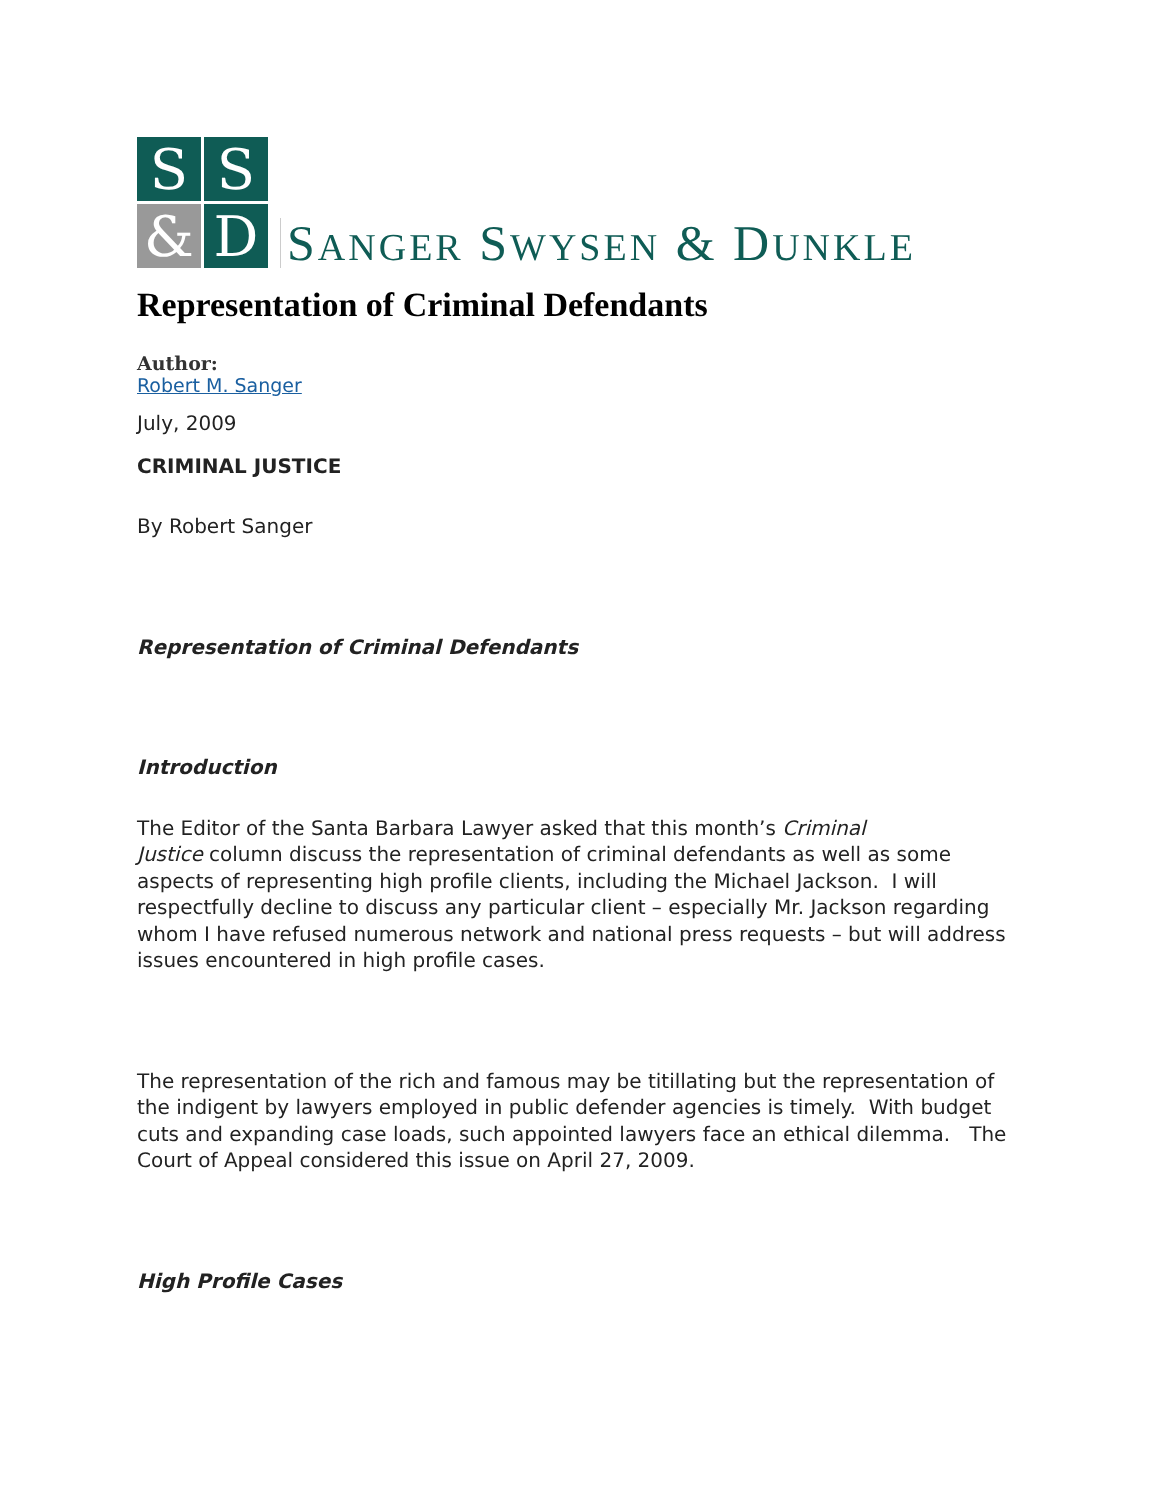S
S
&
D
SANGER SWYSEN & DUNKLE
Representation of Criminal Defendants
Author:
Robert M. Sanger
July, 2009
CRIMINAL JUSTICE
By Robert Sanger
Representation of Criminal Defendants
Introduction
The Editor of the Santa Barbara Lawyer asked that this month’s Criminal
Justice column discuss the representation of criminal defendants as well as some aspects of representing high profile clients, including the Michael Jackson. I will respectfully decline to discuss any particular client – especially Mr. Jackson regarding whom I have refused numerous network and national press requests – but will address issues encountered in high profile cases.
The representation of the rich and famous may be titillating but the representation of the indigent by lawyers employed in public defender agencies is timely. With budget cuts and expanding case loads, such appointed lawyers face an ethical dilemma. The Court of Appeal considered this issue on April 27, 2009.
High Profile Cases